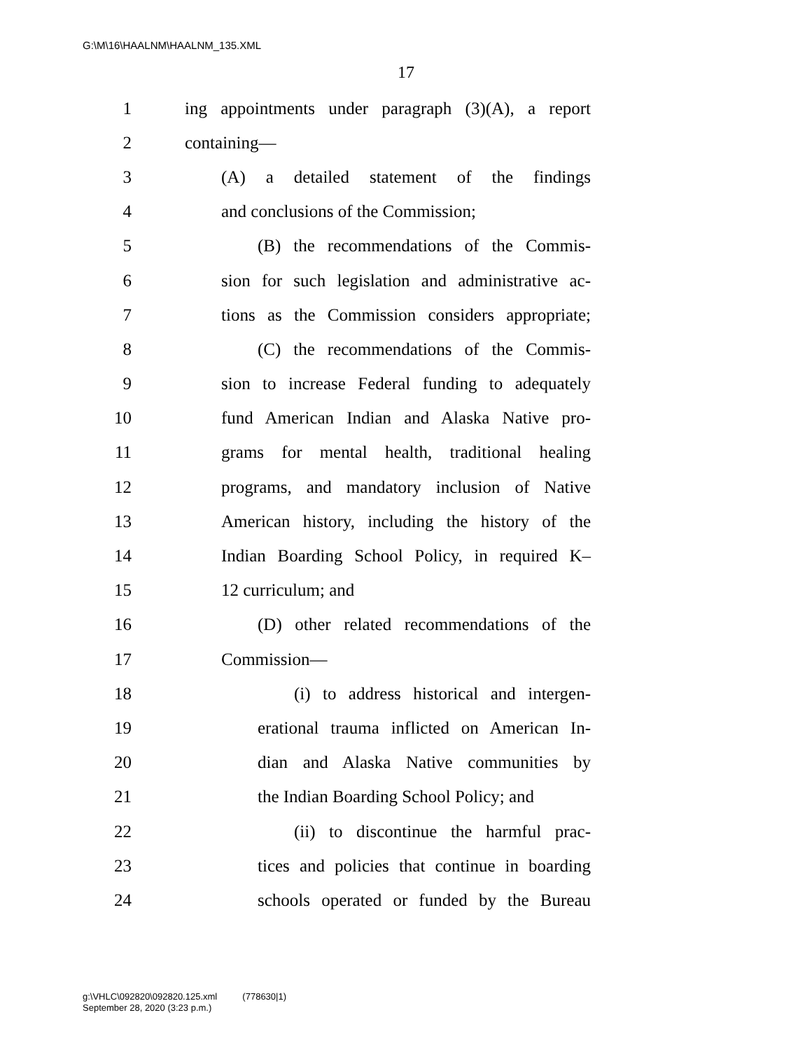G:\M\16\HAALNM\HAALNM_135.XML
17
1 ing appointments under paragraph (3)(A), a report
2 containing—
3 (A) a detailed statement of the findings
4 and conclusions of the Commission;
5 (B) the recommendations of the Commis-
6 sion for such legislation and administrative ac-
7 tions as the Commission considers appropriate;
8 (C) the recommendations of the Commis-
9 sion to increase Federal funding to adequately
10 fund American Indian and Alaska Native pro-
11 grams for mental health, traditional healing
12 programs, and mandatory inclusion of Native
13 American history, including the history of the
14 Indian Boarding School Policy, in required K–
15 12 curriculum; and
16 (D) other related recommendations of the
17 Commission—
18 (i) to address historical and intergen-
19 erational trauma inflicted on American In-
20 dian and Alaska Native communities by
21 the Indian Boarding School Policy; and
22 (ii) to discontinue the harmful prac-
23 tices and policies that continue in boarding
24 schools operated or funded by the Bureau
g:\VHLC\092820\092820.125.xml (778630|1)
September 28, 2020 (3:23 p.m.)